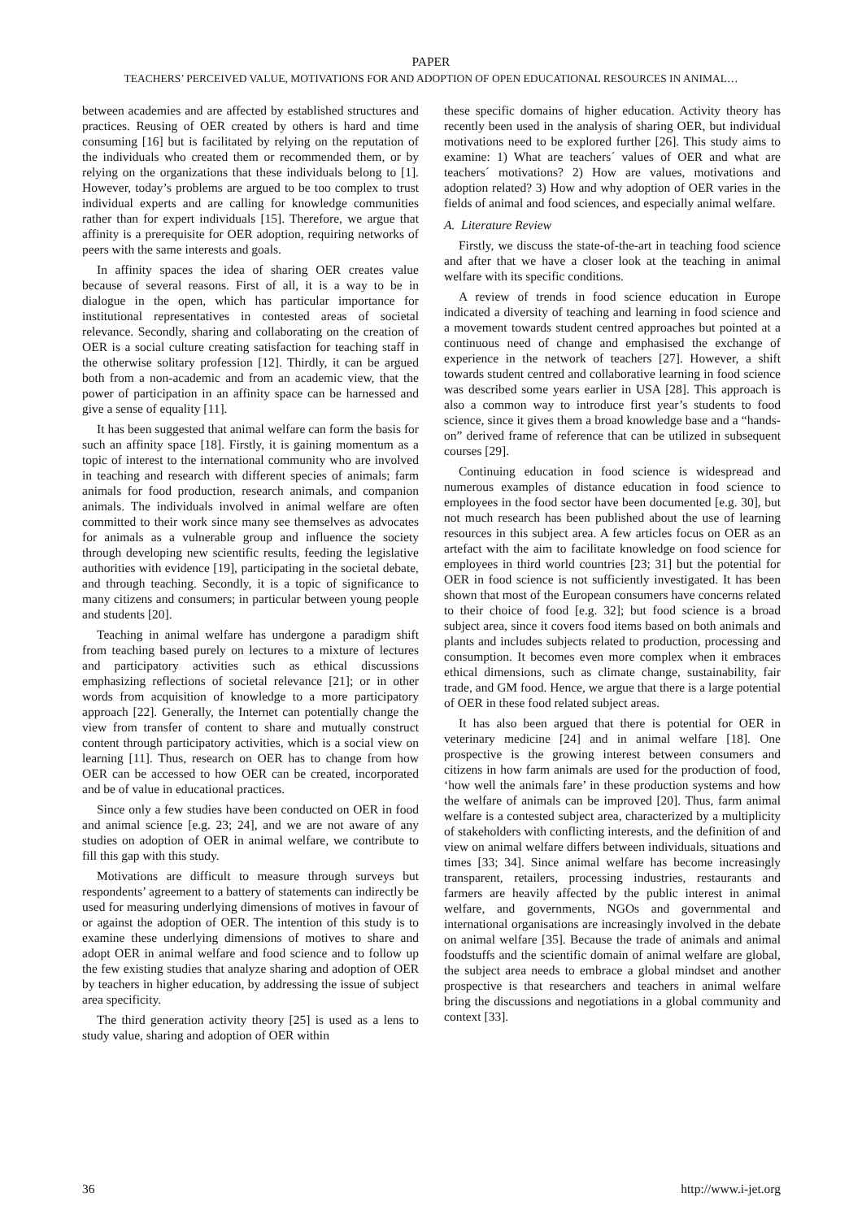PAPER
TEACHERS’ PERCEIVED VALUE, MOTIVATIONS FOR AND ADOPTION OF OPEN EDUCATIONAL RESOURCES IN ANIMAL…
between academies and are affected by established structures and practices. Reusing of OER created by others is hard and time consuming [16] but is facilitated by relying on the reputation of the individuals who created them or recommended them, or by relying on the organizations that these individuals belong to [1]. However, today’s problems are argued to be too complex to trust individual experts and are calling for knowledge communities rather than for expert individuals [15]. Therefore, we argue that affinity is a prerequisite for OER adoption, requiring networks of peers with the same interests and goals.
In affinity spaces the idea of sharing OER creates value because of several reasons. First of all, it is a way to be in dialogue in the open, which has particular importance for institutional representatives in contested areas of societal relevance. Secondly, sharing and collaborating on the creation of OER is a social culture creating satisfaction for teaching staff in the otherwise solitary profession [12]. Thirdly, it can be argued both from a non-academic and from an academic view, that the power of participation in an affinity space can be harnessed and give a sense of equality [11].
It has been suggested that animal welfare can form the basis for such an affinity space [18]. Firstly, it is gaining momentum as a topic of interest to the international community who are involved in teaching and research with different species of animals; farm animals for food production, research animals, and companion animals. The individuals involved in animal welfare are often committed to their work since many see themselves as advocates for animals as a vulnerable group and influence the society through developing new scientific results, feeding the legislative authorities with evidence [19], participating in the societal debate, and through teaching. Secondly, it is a topic of significance to many citizens and consumers; in particular between young people and students [20].
Teaching in animal welfare has undergone a paradigm shift from teaching based purely on lectures to a mixture of lectures and participatory activities such as ethical discussions emphasizing reflections of societal relevance [21]; or in other words from acquisition of knowledge to a more participatory approach [22]. Generally, the Internet can potentially change the view from transfer of content to share and mutually construct content through participatory activities, which is a social view on learning [11]. Thus, research on OER has to change from how OER can be accessed to how OER can be created, incorporated and be of value in educational practices.
Since only a few studies have been conducted on OER in food and animal science [e.g. 23; 24], and we are not aware of any studies on adoption of OER in animal welfare, we contribute to fill this gap with this study.
Motivations are difficult to measure through surveys but respondents’ agreement to a battery of statements can indirectly be used for measuring underlying dimensions of motives in favour of or against the adoption of OER. The intention of this study is to examine these underlying dimensions of motives to share and adopt OER in animal welfare and food science and to follow up the few existing studies that analyze sharing and adoption of OER by teachers in higher education, by addressing the issue of subject area specificity.
The third generation activity theory [25] is used as a lens to study value, sharing and adoption of OER within
these specific domains of higher education. Activity theory has recently been used in the analysis of sharing OER, but individual motivations need to be explored further [26]. This study aims to examine: 1) What are teachers´ values of OER and what are teachers´ motivations? 2) How are values, motivations and adoption related? 3) How and why adoption of OER varies in the fields of animal and food sciences, and especially animal welfare.
A. Literature Review
Firstly, we discuss the state-of-the-art in teaching food science and after that we have a closer look at the teaching in animal welfare with its specific conditions.
A review of trends in food science education in Europe indicated a diversity of teaching and learning in food science and a movement towards student centred approaches but pointed at a continuous need of change and emphasised the exchange of experience in the network of teachers [27]. However, a shift towards student centred and collaborative learning in food science was described some years earlier in USA [28]. This approach is also a common way to introduce first year’s students to food science, since it gives them a broad knowledge base and a “hands-on” derived frame of reference that can be utilized in subsequent courses [29].
Continuing education in food science is widespread and numerous examples of distance education in food science to employees in the food sector have been documented [e.g. 30], but not much research has been published about the use of learning resources in this subject area. A few articles focus on OER as an artefact with the aim to facilitate knowledge on food science for employees in third world countries [23; 31] but the potential for OER in food science is not sufficiently investigated. It has been shown that most of the European consumers have concerns related to their choice of food [e.g. 32]; but food science is a broad subject area, since it covers food items based on both animals and plants and includes subjects related to production, processing and consumption. It becomes even more complex when it embraces ethical dimensions, such as climate change, sustainability, fair trade, and GM food. Hence, we argue that there is a large potential of OER in these food related subject areas.
It has also been argued that there is potential for OER in veterinary medicine [24] and in animal welfare [18]. One prospective is the growing interest between consumers and citizens in how farm animals are used for the production of food, ‘how well the animals fare’ in these production systems and how the welfare of animals can be improved [20]. Thus, farm animal welfare is a contested subject area, characterized by a multiplicity of stakeholders with conflicting interests, and the definition of and view on animal welfare differs between individuals, situations and times [33; 34]. Since animal welfare has become increasingly transparent, retailers, processing industries, restaurants and farmers are heavily affected by the public interest in animal welfare, and governments, NGOs and governmental and international organisations are increasingly involved in the debate on animal welfare [35]. Because the trade of animals and animal foodstuffs and the scientific domain of animal welfare are global, the subject area needs to embrace a global mindset and another prospective is that researchers and teachers in animal welfare bring the discussions and negotiations in a global community and context [33].
36 http://www.i-jet.org